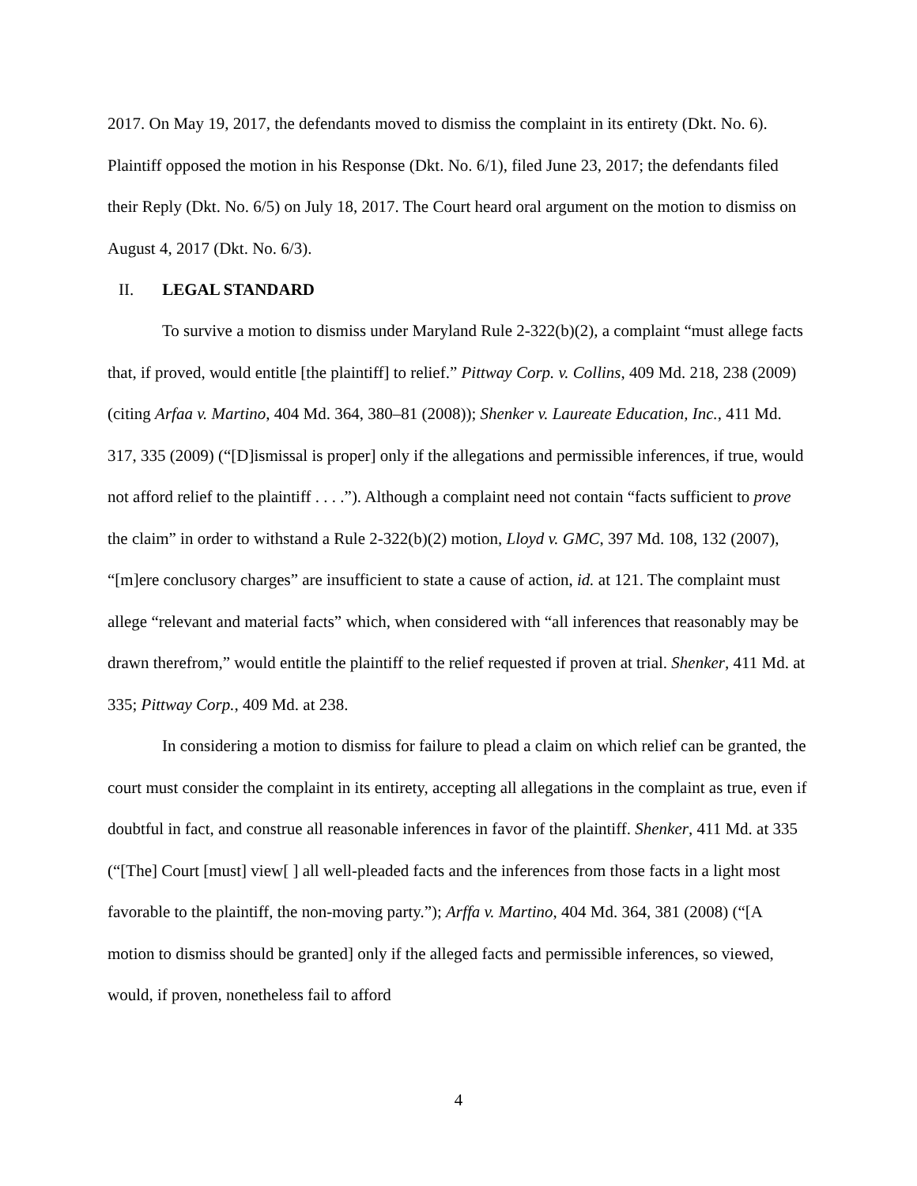2017. On May 19, 2017, the defendants moved to dismiss the complaint in its entirety (Dkt. No. 6). Plaintiff opposed the motion in his Response (Dkt. No. 6/1), filed June 23, 2017; the defendants filed their Reply (Dkt. No. 6/5) on July 18, 2017. The Court heard oral argument on the motion to dismiss on August 4, 2017 (Dkt. No. 6/3).
II. LEGAL STANDARD
To survive a motion to dismiss under Maryland Rule 2-322(b)(2), a complaint “must allege facts that, if proved, would entitle [the plaintiff] to relief.” Pittway Corp. v. Collins, 409 Md. 218, 238 (2009) (citing Arfaa v. Martino, 404 Md. 364, 380–81 (2008)); Shenker v. Laureate Education, Inc., 411 Md. 317, 335 (2009) (“[D]ismissal is proper] only if the allegations and permissible inferences, if true, would not afford relief to the plaintiff . . . .”). Although a complaint need not contain “facts sufficient to prove the claim” in order to withstand a Rule 2-322(b)(2) motion, Lloyd v. GMC, 397 Md. 108, 132 (2007), “[m]ere conclusory charges” are insufficient to state a cause of action, id. at 121. The complaint must allege “relevant and material facts” which, when considered with “all inferences that reasonably may be drawn therefrom,” would entitle the plaintiff to the relief requested if proven at trial. Shenker, 411 Md. at 335; Pittway Corp., 409 Md. at 238.
In considering a motion to dismiss for failure to plead a claim on which relief can be granted, the court must consider the complaint in its entirety, accepting all allegations in the complaint as true, even if doubtful in fact, and construe all reasonable inferences in favor of the plaintiff. Shenker, 411 Md. at 335 (“[The] Court [must] view[ ] all well-pleaded facts and the inferences from those facts in a light most favorable to the plaintiff, the non-moving party.”); Arffa v. Martino, 404 Md. 364, 381 (2008) (“[A motion to dismiss should be granted] only if the alleged facts and permissible inferences, so viewed, would, if proven, nonetheless fail to afford
4